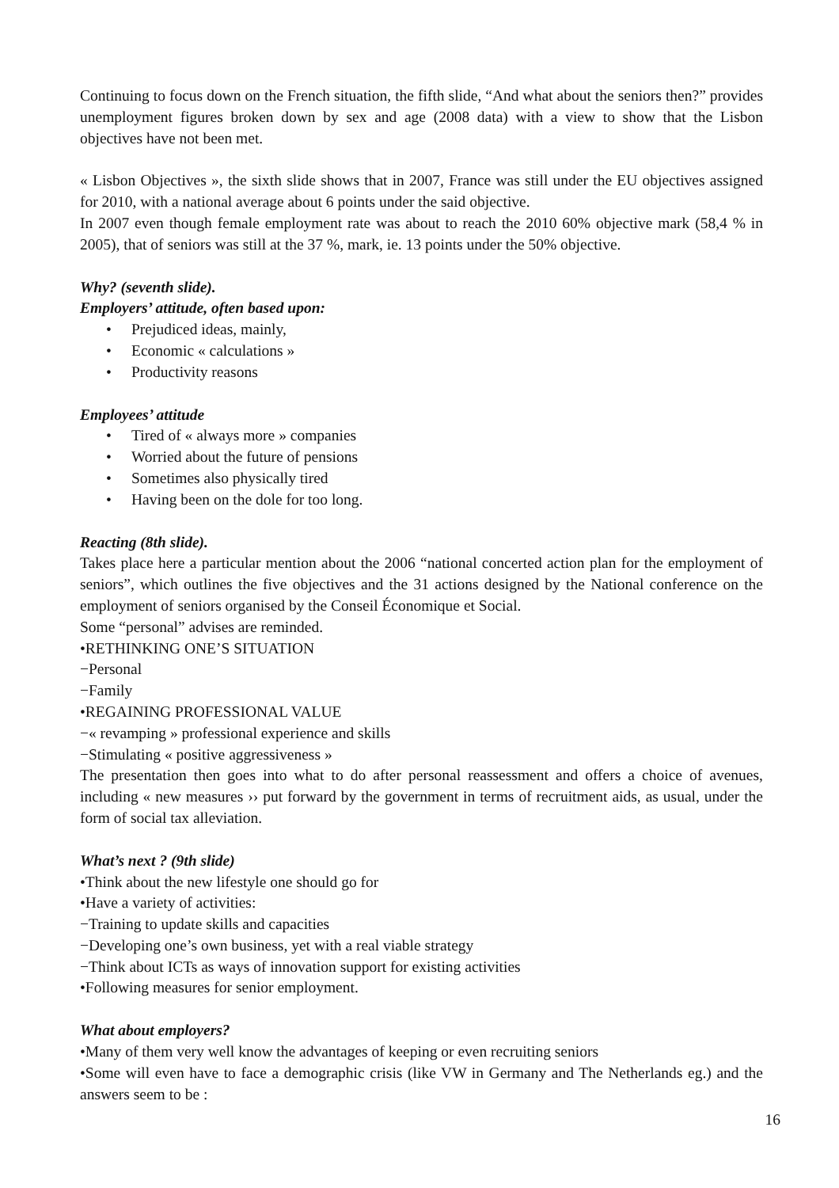Continuing to focus down on the French situation, the fifth slide, “And what about the seniors then?” provides unemployment figures broken down by sex and age (2008 data) with a view to show that the Lisbon objectives have not been met.
« Lisbon Objectives », the sixth slide shows that in 2007, France was still under the EU objectives assigned for 2010, with a national average about 6 points under the said objective.
In 2007 even though female employment rate was about to reach the 2010 60% objective mark (58,4 % in 2005), that of seniors was still at the 37 %, mark, ie. 13 points under the 50% objective.
Why? (seventh slide).
Employers’ attitude, often based upon:
• Prejudiced ideas, mainly,
• Economic « calculations »
• Productivity reasons
Employees’ attitude
• Tired of « always more » companies
• Worried about the future of pensions
• Sometimes also physically tired
• Having been on the dole for too long.
Reacting (8th slide).
Takes place here a particular mention about the 2006 “national concerted action plan for the employment of seniors”, which outlines the five objectives and the 31 actions designed by the National conference on the employment of seniors organised by the Conseil Économique et Social.
Some “personal” advises are reminded.
•RETHINKING ONE’S SITUATION
−Personal
−Family
•REGAINING PROFESSIONAL VALUE
−« revamping » professional experience and skills
−Stimulating « positive aggressiveness »
The presentation then goes into what to do after personal reassessment and offers a choice of avenues, including « new measures ›› put forward by the government in terms of recruitment aids, as usual, under the form of social tax alleviation.
What’s next ? (9th slide)
•Think about the new lifestyle one should go for
•Have a variety of activities:
−Training to update skills and capacities
−Developing one’s own business, yet with a real viable strategy
−Think about ICTs as ways of innovation support for existing activities
•Following measures for senior employment.
What about employers?
•Many of them very well know the advantages of keeping or even recruiting seniors
•Some will even have to face a demographic crisis (like VW in Germany and The Netherlands eg.) and the answers seem to be :
16